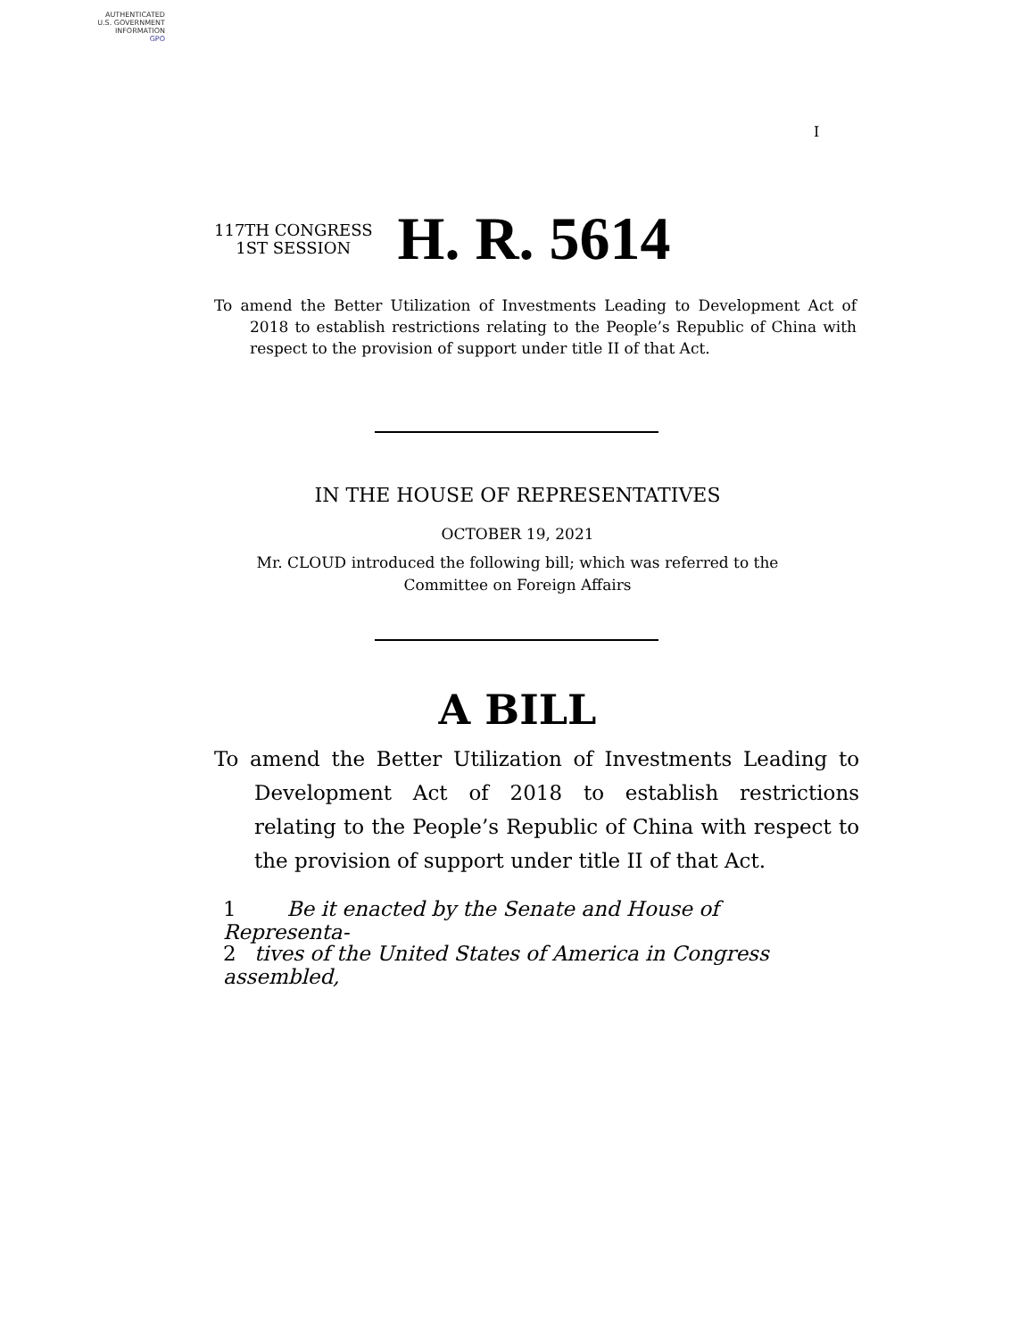AUTHENTICATED
U.S. GOVERNMENT
INFORMATION
GPO
I
117TH CONGRESS
1ST SESSION
H. R. 5614
To amend the Better Utilization of Investments Leading to Development Act of 2018 to establish restrictions relating to the People’s Republic of China with respect to the provision of support under title II of that Act.
IN THE HOUSE OF REPRESENTATIVES
OCTOBER 19, 2021
Mr. CLOUD introduced the following bill; which was referred to the Committee on Foreign Affairs
A BILL
To amend the Better Utilization of Investments Leading to Development Act of 2018 to establish restrictions relating to the People’s Republic of China with respect to the provision of support under title II of that Act.
1 Be it enacted by the Senate and House of Representa-
2 tives of the United States of America in Congress assembled,